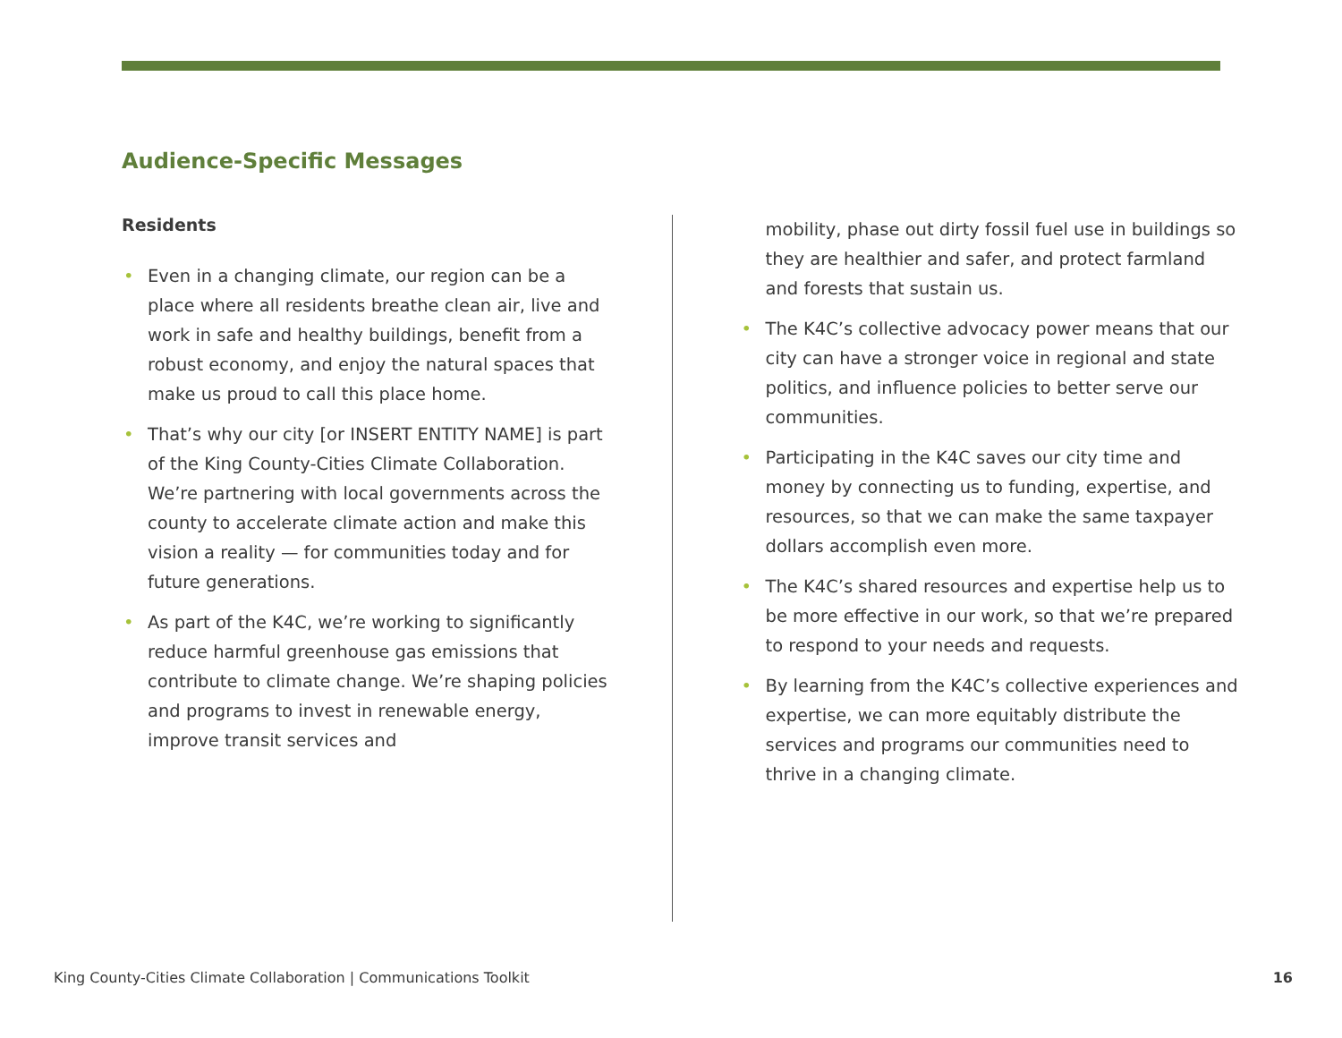Audience-Specific Messages
Residents
• Even in a changing climate, our region can be a place where all residents breathe clean air, live and work in safe and healthy buildings, benefit from a robust economy, and enjoy the natural spaces that make us proud to call this place home.
• That’s why our city [or INSERT ENTITY NAME] is part of the King County-Cities Climate Collaboration. We’re partnering with local governments across the county to accelerate climate action and make this vision a reality — for communities today and for future generations.
• As part of the K4C, we’re working to significantly reduce harmful greenhouse gas emissions that contribute to climate change. We’re shaping policies and programs to invest in renewable energy, improve transit services and
mobility, phase out dirty fossil fuel use in buildings so they are healthier and safer, and protect farmland and forests that sustain us.
• The K4C’s collective advocacy power means that our city can have a stronger voice in regional and state politics, and influence policies to better serve our communities.
• Participating in the K4C saves our city time and money by connecting us to funding, expertise, and resources, so that we can make the same taxpayer dollars accomplish even more.
• The K4C’s shared resources and expertise help us to be more effective in our work, so that we’re prepared to respond to your needs and requests.
• By learning from the K4C’s collective experiences and expertise, we can more equitably distribute the services and programs our communities need to thrive in a changing climate.
King County-Cities Climate Collaboration | Communications Toolkit
16